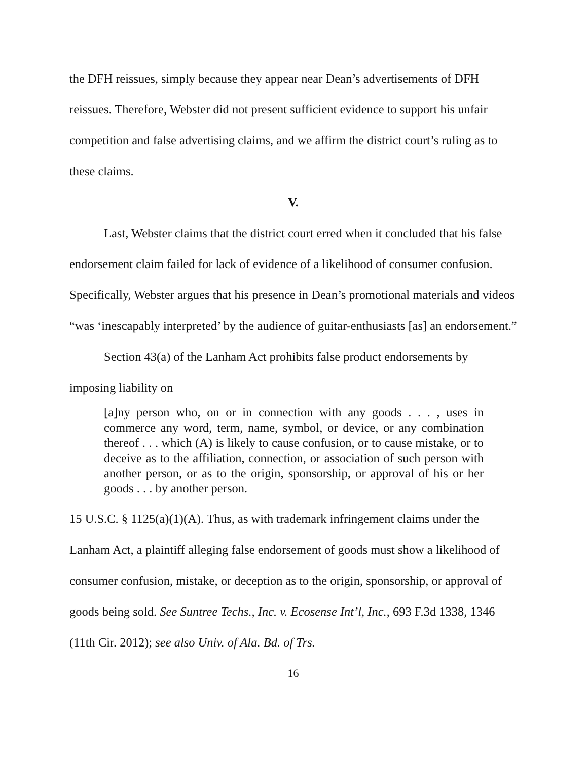the DFH reissues, simply because they appear near Dean’s advertisements of DFH reissues. Therefore, Webster did not present sufficient evidence to support his unfair competition and false advertising claims, and we affirm the district court’s ruling as to these claims.
V.
Last, Webster claims that the district court erred when it concluded that his false endorsement claim failed for lack of evidence of a likelihood of consumer confusion. Specifically, Webster argues that his presence in Dean’s promotional materials and videos “was ‘inescapably interpreted’ by the audience of guitar-enthusiasts [as] an endorsement.”
Section 43(a) of the Lanham Act prohibits false product endorsements by imposing liability on
[a]ny person who, on or in connection with any goods . . . , uses in commerce any word, term, name, symbol, or device, or any combination thereof . . . which (A) is likely to cause confusion, or to cause mistake, or to deceive as to the affiliation, connection, or association of such person with another person, or as to the origin, sponsorship, or approval of his or her goods . . . by another person.
15 U.S.C. § 1125(a)(1)(A). Thus, as with trademark infringement claims under the Lanham Act, a plaintiff alleging false endorsement of goods must show a likelihood of consumer confusion, mistake, or deception as to the origin, sponsorship, or approval of goods being sold. See Suntree Techs., Inc. v. Ecosense Int’l, Inc., 693 F.3d 1338, 1346 (11th Cir. 2012); see also Univ. of Ala. Bd. of Trs.
16